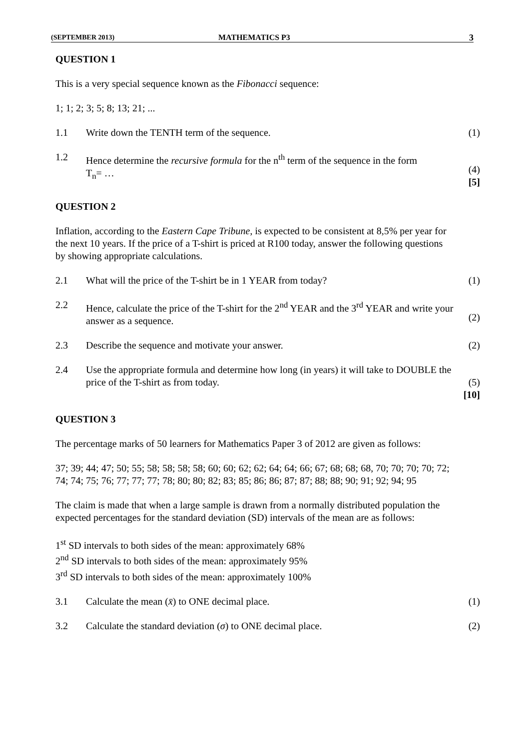(SEPTEMBER 2013) MATHEMATICS P3 3
QUESTION 1
This is a very special sequence known as the Fibonacci sequence:
1; 1; 2; 3; 5; 8; 13; 21; ...
1.1 Write down the TENTH term of the sequence. (1)
1.2 Hence determine the recursive formula for the n<sup>th</sup> term of the sequence in the form
T<sub>n</sub>= …
(4)
[5]
QUESTION 2
Inflation, according to the Eastern Cape Tribune, is expected to be consistent at 8,5% per year for the next 10 years. If the price of a T-shirt is priced at R100 today, answer the following questions by showing appropriate calculations.
2.1 What will the price of the T-shirt be in 1 YEAR from today? (1)
2.2 Hence, calculate the price of the T-shirt for the 2<sup>nd</sup> YEAR and the 3<sup>rd</sup> YEAR and write your answer as a sequence.
(2)
2.3 Describe the sequence and motivate your answer. (2)
2.4 Use the appropriate formula and determine how long (in years) it will take to DOUBLE the price of the T-shirt as from today.
(5)
[10]
QUESTION 3
The percentage marks of 50 learners for Mathematics Paper 3 of 2012 are given as follows:
37; 39; 44; 47; 50; 55; 58; 58; 58; 58; 60; 60; 62; 62; 64; 64; 66; 67; 68; 68; 68, 70; 70; 70; 70; 72; 74; 74; 75; 76; 77; 77; 77; 78; 80; 80; 82; 83; 85; 86; 86; 87; 87; 88; 88; 90; 91; 92; 94; 95
The claim is made that when a large sample is drawn from a normally distributed population the expected percentages for the standard deviation (SD) intervals of the mean are as follows:
1<sup>st</sup> SD intervals to both sides of the mean: approximately 68%
2<sup>nd</sup> SD intervals to both sides of the mean: approximately 95%
3<sup>rd</sup> SD intervals to both sides of the mean: approximately 100%
3.1 Calculate the mean (x̄) to ONE decimal place. (1)
3.2 Calculate the standard deviation (σ) to ONE decimal place. (2)